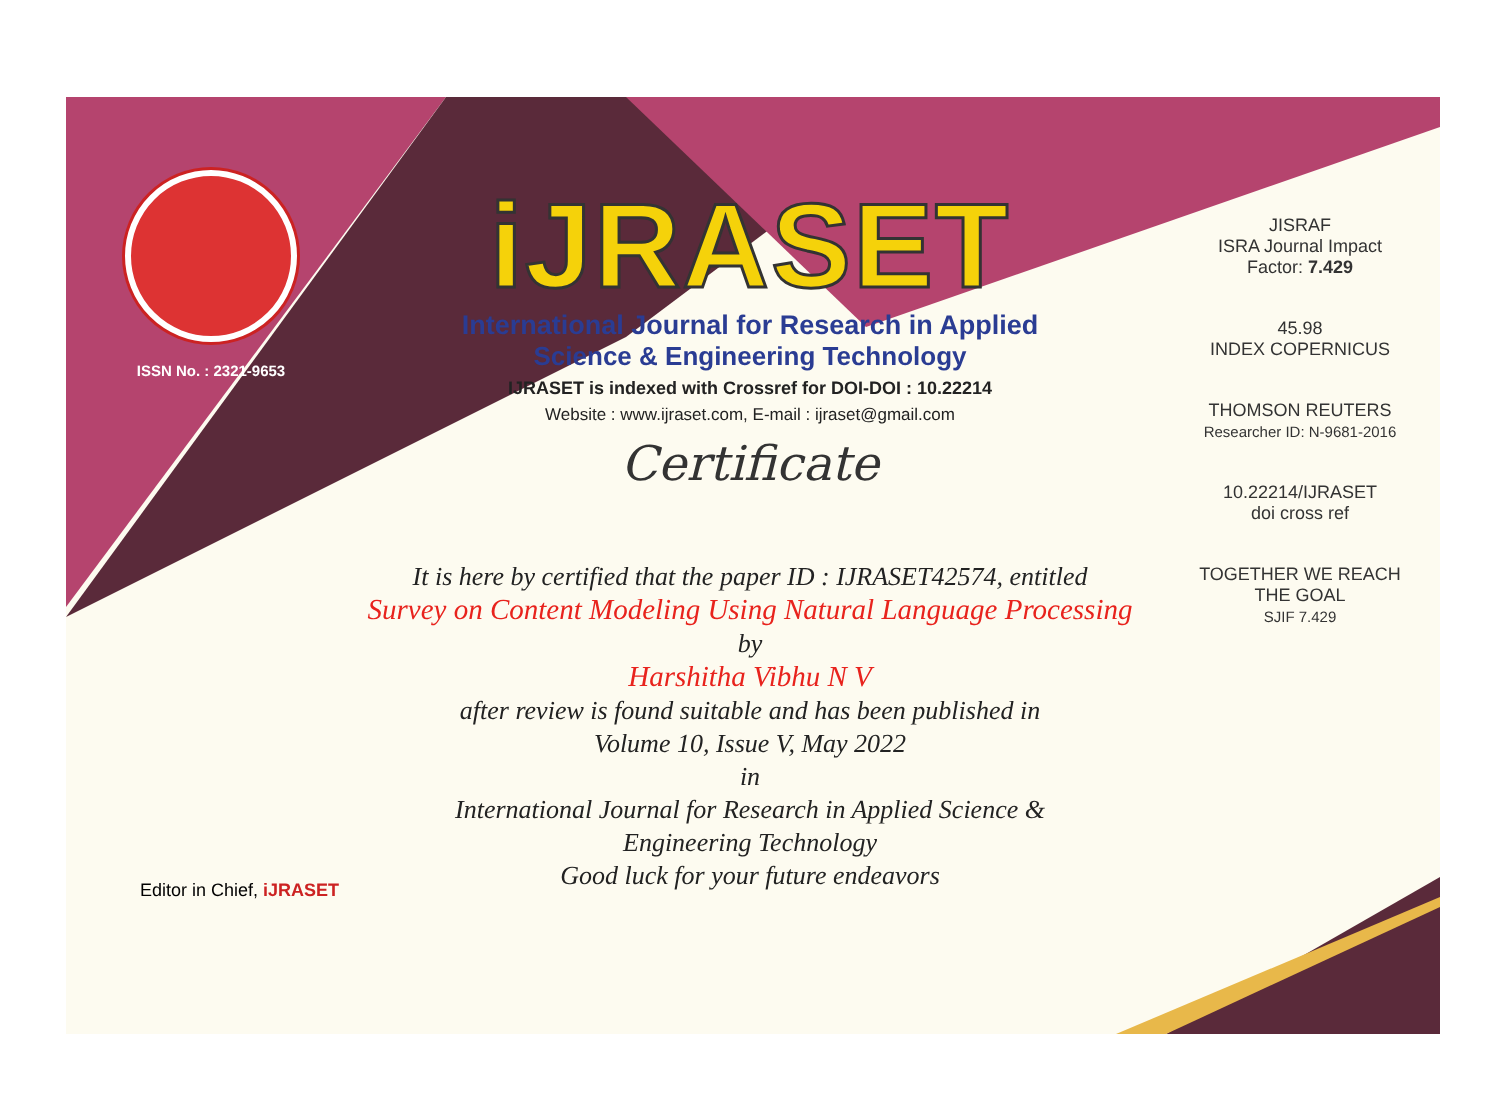ISSN No. : 2321-9653
iJRASET
International Journal for Research in Applied
Science & Engineering Technology
IJRASET is indexed with Crossref for DOI-DOI : 10.22214
Website : www.ijraset.com, E-mail : ijraset@gmail.com
Certificate
It is here by certified that the paper ID : IJRASET42574, entitled
Survey on Content Modeling Using Natural Language Processing
by
Harshitha Vibhu N V
after review is found suitable and has been published in
Volume 10, Issue V, May 2022
in
International Journal for Research in Applied Science &
Engineering Technology
Good luck for your future endeavors
JISRAF
ISRA Journal Impact
Factor: 7.429
45.98
INDEX COPERNICUS
THOMSON REUTERS
Researcher ID: N-9681-2016
10.22214/IJRASET
doi cross ref
TOGETHER WE REACH THE GOAL
SJIF 7.429
Editor in Chief, iJRASET